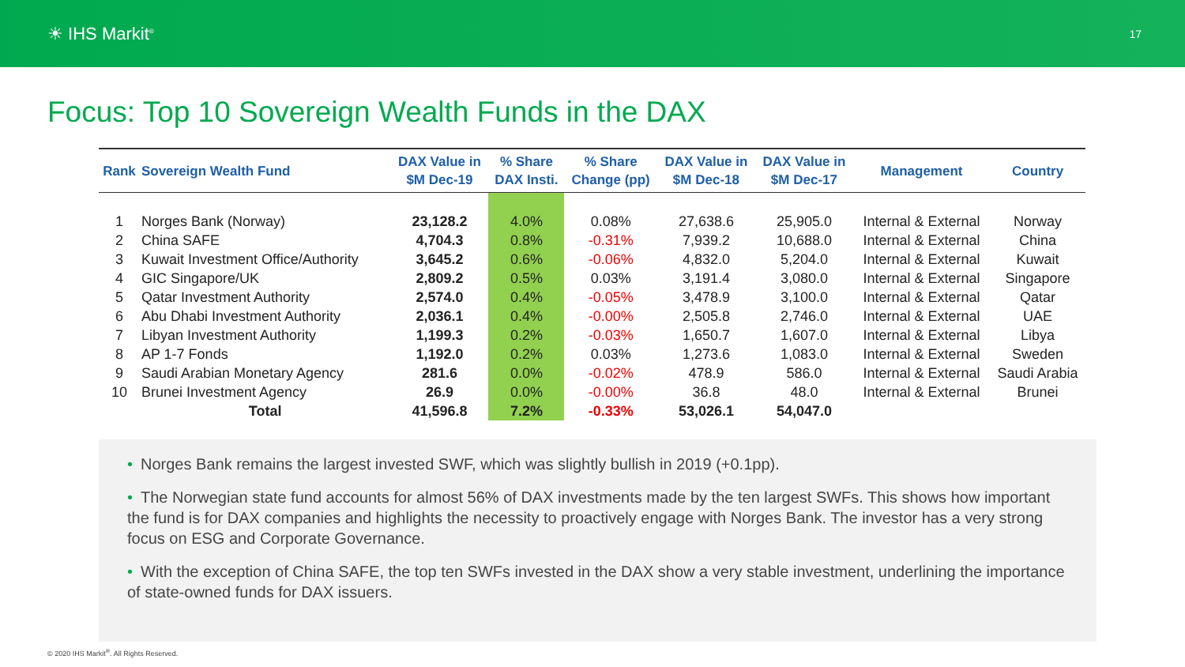☀ IHS Markit<sup>®</sup>
17
Focus: Top 10 Sovereign Wealth Funds in the DAX
| Rank | Sovereign Wealth Fund | DAX Value in $M Dec-19 | % Share DAX Insti. | % Share Change (pp) | DAX Value in $M Dec-18 | DAX Value in $M Dec-17 | Management | Country |
| --- | --- | --- | --- | --- | --- | --- | --- | --- |
| 1 | Norges Bank (Norway) | 23,128.2 | 4.0% | 0.08% | 27,638.6 | 25,905.0 | Internal & External | Norway |
| 2 | China SAFE | 4,704.3 | 0.8% | -0.31% | 7,939.2 | 10,688.0 | Internal & External | China |
| 3 | Kuwait Investment Office/Authority | 3,645.2 | 0.6% | -0.06% | 4,832.0 | 5,204.0 | Internal & External | Kuwait |
| 4 | GIC Singapore/UK | 2,809.2 | 0.5% | 0.03% | 3,191.4 | 3,080.0 | Internal & External | Singapore |
| 5 | Qatar Investment Authority | 2,574.0 | 0.4% | -0.05% | 3,478.9 | 3,100.0 | Internal & External | Qatar |
| 6 | Abu Dhabi Investment Authority | 2,036.1 | 0.4% | -0.00% | 2,505.8 | 2,746.0 | Internal & External | UAE |
| 7 | Libyan Investment Authority | 1,199.3 | 0.2% | -0.03% | 1,650.7 | 1,607.0 | Internal & External | Libya |
| 8 | AP 1-7 Fonds | 1,192.0 | 0.2% | 0.03% | 1,273.6 | 1,083.0 | Internal & External | Sweden |
| 9 | Saudi Arabian Monetary Agency | 281.6 | 0.0% | -0.02% | 478.9 | 586.0 | Internal & External | Saudi Arabia |
| 10 | Brunei Investment Agency | 26.9 | 0.0% | -0.00% | 36.8 | 48.0 | Internal & External | Brunei |
| | Total | 41,596.8 | 7.2% | -0.33% | 53,026.1 | 54,047.0 | | |
• Norges Bank remains the largest invested SWF, which was slightly bullish in 2019 (+0.1pp).
• The Norwegian state fund accounts for almost 56% of DAX investments made by the ten largest SWFs. This shows how important the fund is for DAX companies and highlights the necessity to proactively engage with Norges Bank. The investor has a very strong focus on ESG and Corporate Governance.
• With the exception of China SAFE, the top ten SWFs invested in the DAX show a very stable investment, underlining the importance of state-owned funds for DAX issuers.
© 2020 IHS Markit<sup>®</sup>. All Rights Reserved.